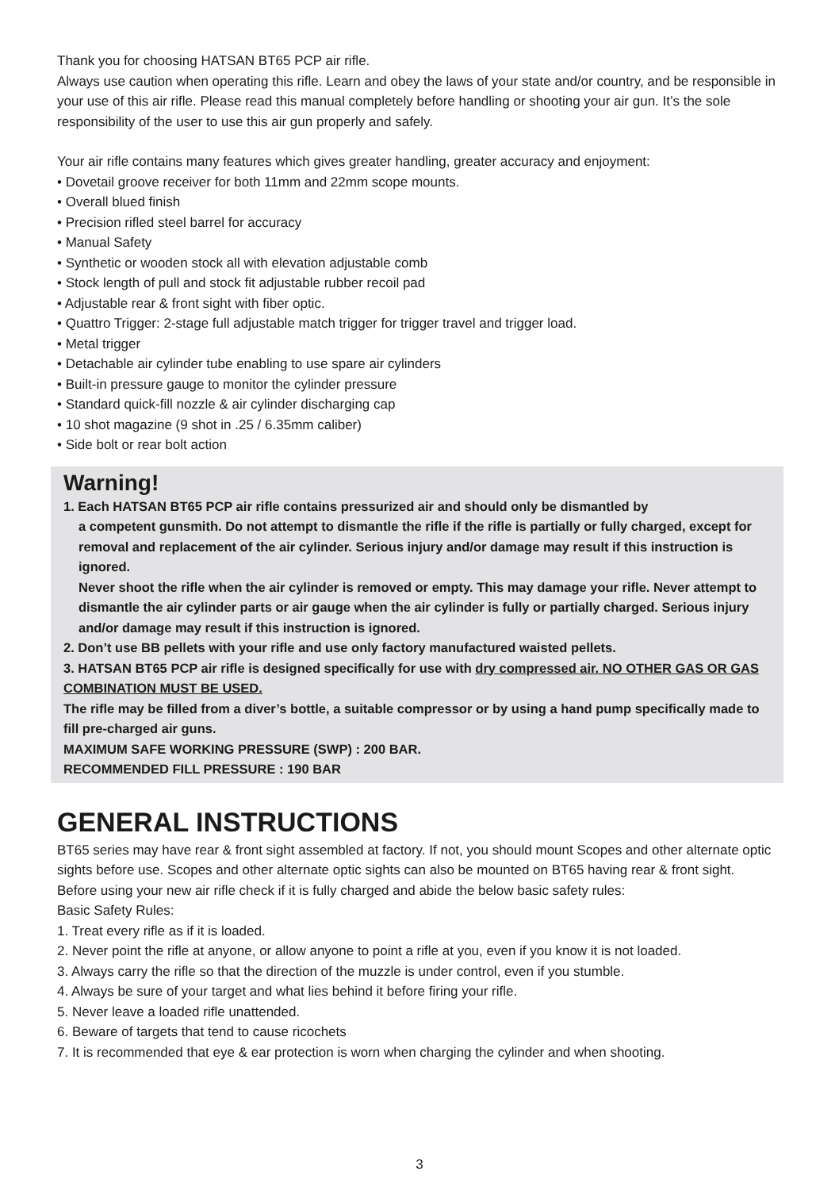Thank you for choosing HATSAN BT65 PCP air rifle.
Always use caution when operating this rifle. Learn and obey the laws of your state and/or country, and be responsible in your use of this air rifle. Please read this manual completely before handling or shooting your air gun. It’s the sole responsibility of the user to use this air gun properly and safely.
Your air rifle contains many features which gives greater handling, greater accuracy and enjoyment:
• Dovetail groove receiver for both 11mm and 22mm scope mounts.
• Overall blued finish
• Precision rifled steel barrel for accuracy
• Manual Safety
• Synthetic or wooden stock all with elevation adjustable comb
• Stock length of pull and stock fit adjustable rubber recoil pad
• Adjustable rear & front sight with fiber optic.
• Quattro Trigger: 2-stage full adjustable match trigger for trigger travel and trigger load.
• Metal trigger
• Detachable air cylinder tube enabling to use spare air cylinders
• Built-in pressure gauge to monitor the cylinder pressure
• Standard quick-fill nozzle & air cylinder discharging cap
• 10 shot magazine (9 shot in .25 / 6.35mm caliber)
• Side bolt or rear bolt action
Warning!
1. Each HATSAN BT65 PCP air rifle contains pressurized air and should only be dismantled by
a competent gunsmith. Do not attempt to dismantle the rifle if the rifle is partially or fully charged, except for removal and replacement of the air cylinder. Serious injury and/or damage may result if this instruction is ignored.
Never shoot the rifle when the air cylinder is removed or empty. This may damage your rifle. Never attempt to dismantle the air cylinder parts or air gauge when the air cylinder is fully or partially charged. Serious injury and/or damage may result if this instruction is ignored.
2. Don’t use BB pellets with your rifle and use only factory manufactured waisted pellets.
3. HATSAN BT65 PCP air rifle is designed specifically for use with dry compressed air. NO OTHER GAS OR GAS COMBINATION MUST BE USED.
The rifle may be filled from a diver’s bottle, a suitable compressor or by using a hand pump specifically made to fill pre-charged air guns.
MAXIMUM SAFE WORKING PRESSURE (SWP) : 200 BAR.
RECOMMENDED FILL PRESSURE : 190 BAR
GENERAL INSTRUCTIONS
BT65 series may have rear & front sight assembled at factory. If not, you should mount Scopes and other alternate optic sights before use. Scopes and other alternate optic sights can also be mounted on BT65 having rear & front sight.
Before using your new air rifle check if it is fully charged and abide the below basic safety rules:
Basic Safety Rules:
1. Treat every rifle as if it is loaded.
2. Never point the rifle at anyone, or allow anyone to point a rifle at you, even if you know it is not loaded.
3. Always carry the rifle so that the direction of the muzzle is under control, even if you stumble.
4. Always be sure of your target and what lies behind it before firing your rifle.
5. Never leave a loaded rifle unattended.
6. Beware of targets that tend to cause ricochets
7. It is recommended that eye & ear protection is worn when charging the cylinder and when shooting.
3